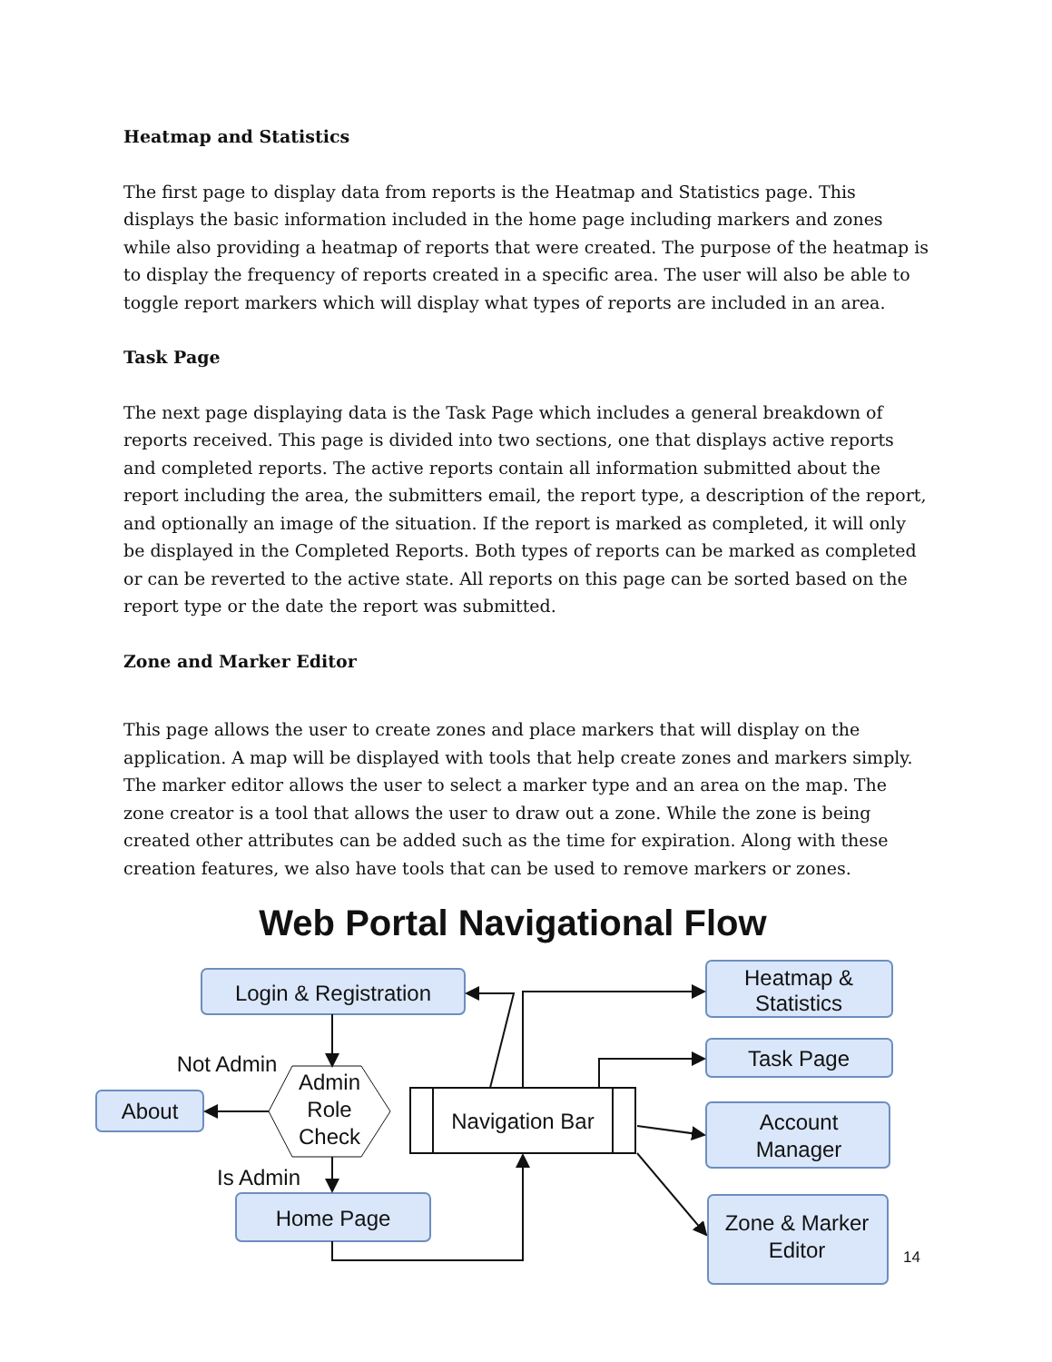Heatmap and Statistics
The first page to display data from reports is the Heatmap and Statistics page. This displays the basic information included in the home page including markers and zones while also providing a heatmap of reports that were created. The purpose of the heatmap is to display the frequency of reports created in a specific area. The user will also be able to toggle report markers which will display what types of reports are included in an area.
Task Page
The next page displaying data is the Task Page which includes a general breakdown of reports received. This page is divided into two sections, one that displays active reports and completed reports. The active reports contain all information submitted about the report including the area, the submitters email, the report type, a description of the report, and optionally an image of the situation. If the report is marked as completed, it will only be displayed in the Completed Reports. Both types of reports can be marked as completed or can be reverted to the active state. All reports on this page can be sorted based on the report type or the date the report was submitted.
Zone and Marker Editor
This page allows the user to create zones and place markers that will display on the application. A map will be displayed with tools that help create zones and markers simply. The marker editor allows the user to select a marker type and an area on the map. The zone creator is a tool that allows the user to draw out a zone. While the zone is being created other attributes can be added such as the time for expiration. Along with these creation features, we also have tools that can be used to remove markers or zones.
Web Portal Navigational Flow
Login & Registration
Heatmap &
Statistics
Task Page
Account
Manager
Zone & Marker
Editor
About
Home Page
Navigation Bar
Admin
Role
Check
Not Admin
Is Admin
14